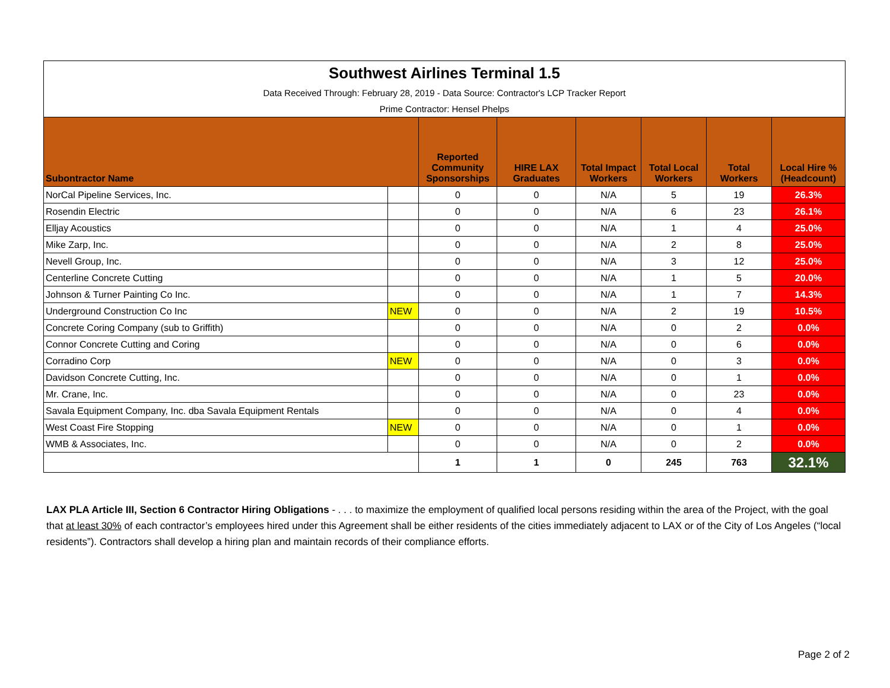| Southwest Airlines Terminal 1.5 | | | | | | | |
| Data Received Through: February 28, 2019 - Data Source: Contractor's LCP Tracker Report | | | | | | | |
| Prime Contractor: Hensel Phelps | | | | | | | |
| Subontractor Name | | Reported Community Sponsorships | HIRE LAX Graduates | Total Impact Workers | Total Local Workers | Total Workers | Local Hire % (Headcount) |
| NorCal Pipeline Services, Inc. | | 0 | 0 | N/A | 5 | 19 | 26.3% |
| Rosendin Electric | | 0 | 0 | N/A | 6 | 23 | 26.1% |
| Elljay Acoustics | | 0 | 0 | N/A | 1 | 4 | 25.0% |
| Mike Zarp, Inc. | | 0 | 0 | N/A | 2 | 8 | 25.0% |
| Nevell Group, Inc. | | 0 | 0 | N/A | 3 | 12 | 25.0% |
| Centerline Concrete Cutting | | 0 | 0 | N/A | 1 | 5 | 20.0% |
| Johnson & Turner Painting Co Inc. | | 0 | 0 | N/A | 1 | 7 | 14.3% |
| Underground Construction Co Inc | NEW | 0 | 0 | N/A | 2 | 19 | 10.5% |
| Concrete Coring Company (sub to Griffith) | | 0 | 0 | N/A | 0 | 2 | 0.0% |
| Connor Concrete Cutting and Coring | | 0 | 0 | N/A | 0 | 6 | 0.0% |
| Corradino Corp | NEW | 0 | 0 | N/A | 0 | 3 | 0.0% |
| Davidson Concrete Cutting, Inc. | | 0 | 0 | N/A | 0 | 1 | 0.0% |
| Mr. Crane, Inc. | | 0 | 0 | N/A | 0 | 23 | 0.0% |
| Savala Equipment Company, Inc. dba Savala Equipment Rentals | | 0 | 0 | N/A | 0 | 4 | 0.0% |
| West Coast Fire Stopping | NEW | 0 | 0 | N/A | 0 | 1 | 0.0% |
| WMB & Associates, Inc. | | 0 | 0 | N/A | 0 | 2 | 0.0% |
| | | 1 | 1 | 0 | 245 | 763 | 32.1% |
LAX PLA Article III, Section 6 Contractor Hiring Obligations - . . . to maximize the employment of qualified local persons residing within the area of the Project, with the goal that at least 30% of each contractor’s employees hired under this Agreement shall be either residents of the cities immediately adjacent to LAX or of the City of Los Angeles (“local residents”). Contractors shall develop a hiring plan and maintain records of their compliance efforts.
Page 2 of 2